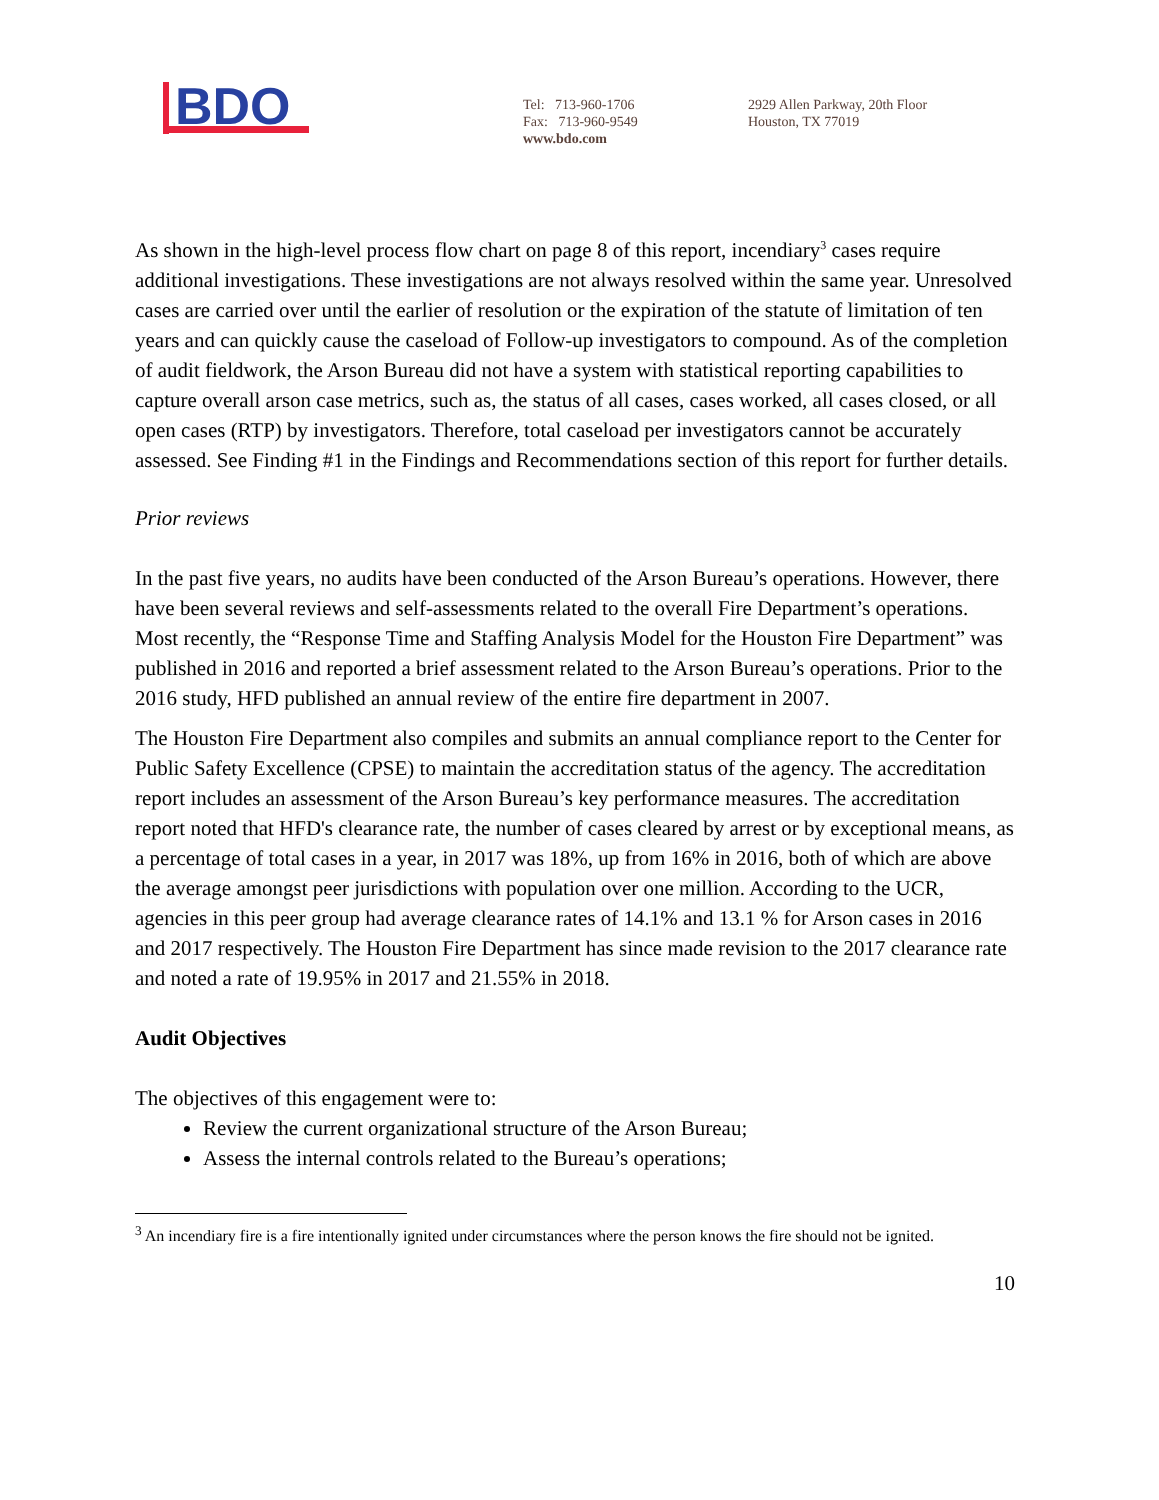BDO
Tel: 713-960-1706
Fax: 713-960-9549
www.bdo.com
2929 Allen Parkway, 20th Floor
Houston, TX 77019
As shown in the high-level process flow chart on page 8 of this report, incendiary<sup>3</sup> cases require additional investigations. These investigations are not always resolved within the same year. Unresolved cases are carried over until the earlier of resolution or the expiration of the statute of limitation of ten years and can quickly cause the caseload of Follow-up investigators to compound. As of the completion of audit fieldwork, the Arson Bureau did not have a system with statistical reporting capabilities to capture overall arson case metrics, such as, the status of all cases, cases worked, all cases closed, or all open cases (RTP) by investigators. Therefore, total caseload per investigators cannot be accurately assessed. See Finding #1 in the Findings and Recommendations section of this report for further details.
Prior reviews
In the past five years, no audits have been conducted of the Arson Bureau’s operations. However, there have been several reviews and self-assessments related to the overall Fire Department’s operations. Most recently, the “Response Time and Staffing Analysis Model for the Houston Fire Department” was published in 2016 and reported a brief assessment related to the Arson Bureau’s operations. Prior to the 2016 study, HFD published an annual review of the entire fire department in 2007.
The Houston Fire Department also compiles and submits an annual compliance report to the Center for Public Safety Excellence (CPSE) to maintain the accreditation status of the agency. The accreditation report includes an assessment of the Arson Bureau’s key performance measures. The accreditation report noted that HFD's clearance rate, the number of cases cleared by arrest or by exceptional means, as a percentage of total cases in a year, in 2017 was 18%, up from 16% in 2016, both of which are above the average amongst peer jurisdictions with population over one million. According to the UCR, agencies in this peer group had average clearance rates of 14.1% and 13.1 % for Arson cases in 2016 and 2017 respectively. The Houston Fire Department has since made revision to the 2017 clearance rate and noted a rate of 19.95% in 2017 and 21.55% in 2018.
Audit Objectives
The objectives of this engagement were to:
Review the current organizational structure of the Arson Bureau;
Assess the internal controls related to the Bureau’s operations;
<sup>3</sup> An incendiary fire is a fire intentionally ignited under circumstances where the person knows the fire should not be ignited.
10